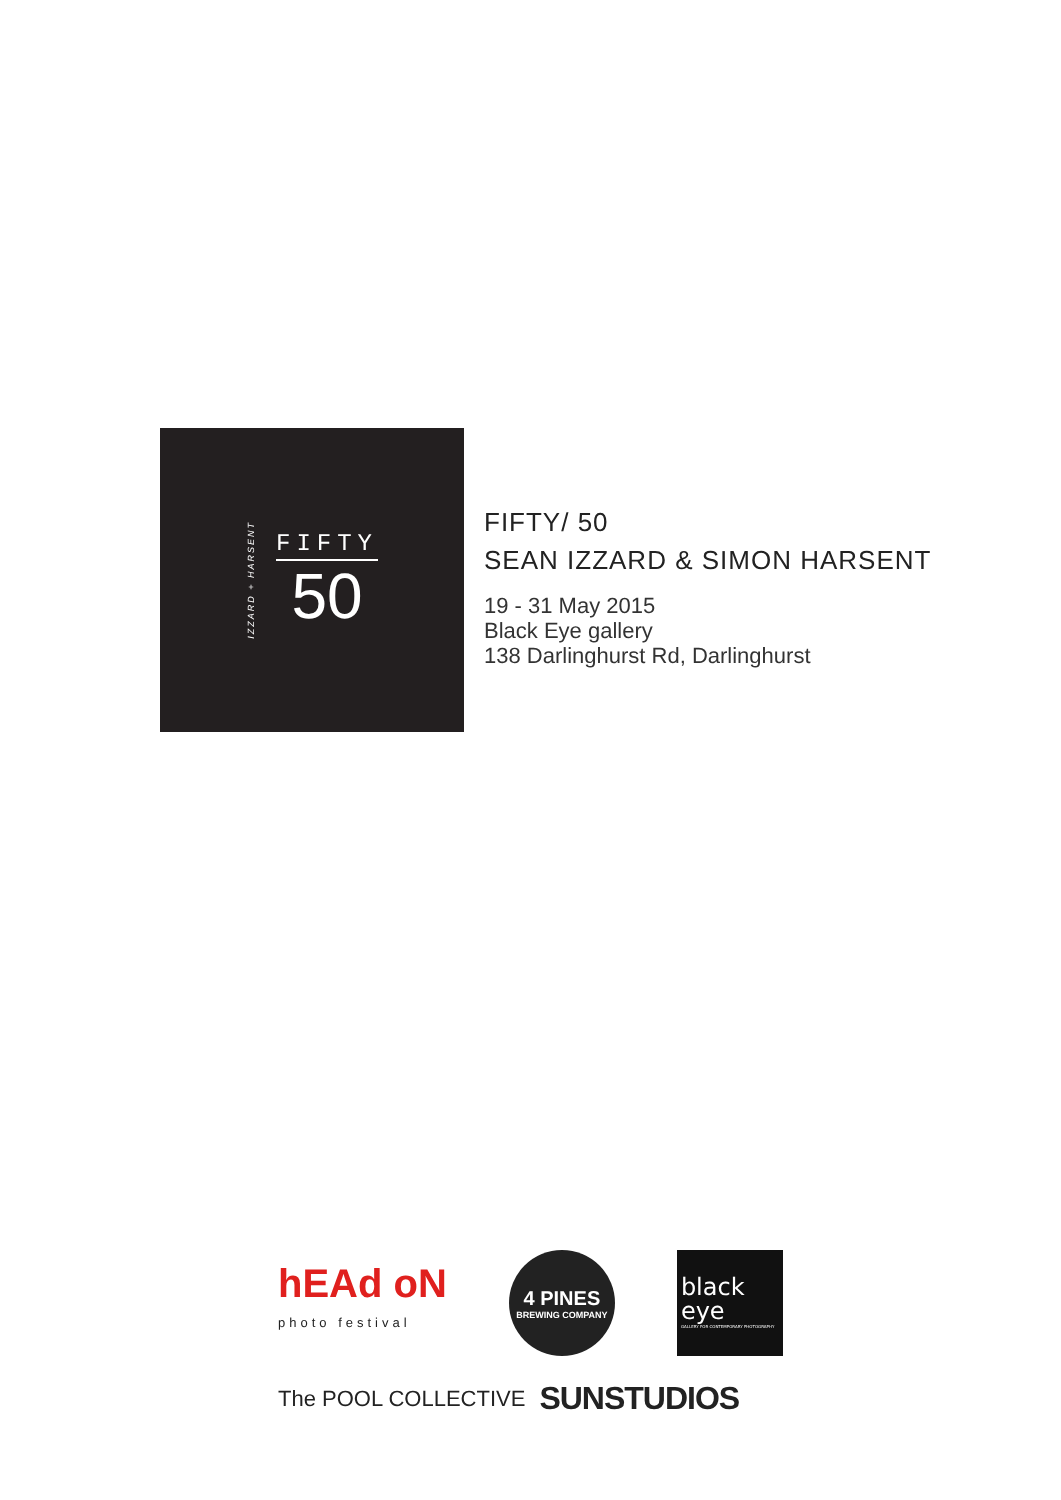IZZARD + HARSENT
FIFTY
50
FIFTY/ 50
SEAN IZZARD & SIMON HARSENT
19 - 31 May 2015
Black Eye gallery
138 Darlinghurst Rd, Darlinghurst
hEAd oN
photo festival
4 PINES
BREWING COMPANY
black
eye
GALLERY FOR CONTEMPORARY PHOTOGRAPHY
The POOL COLLECTIVE SUNSTUDIOS